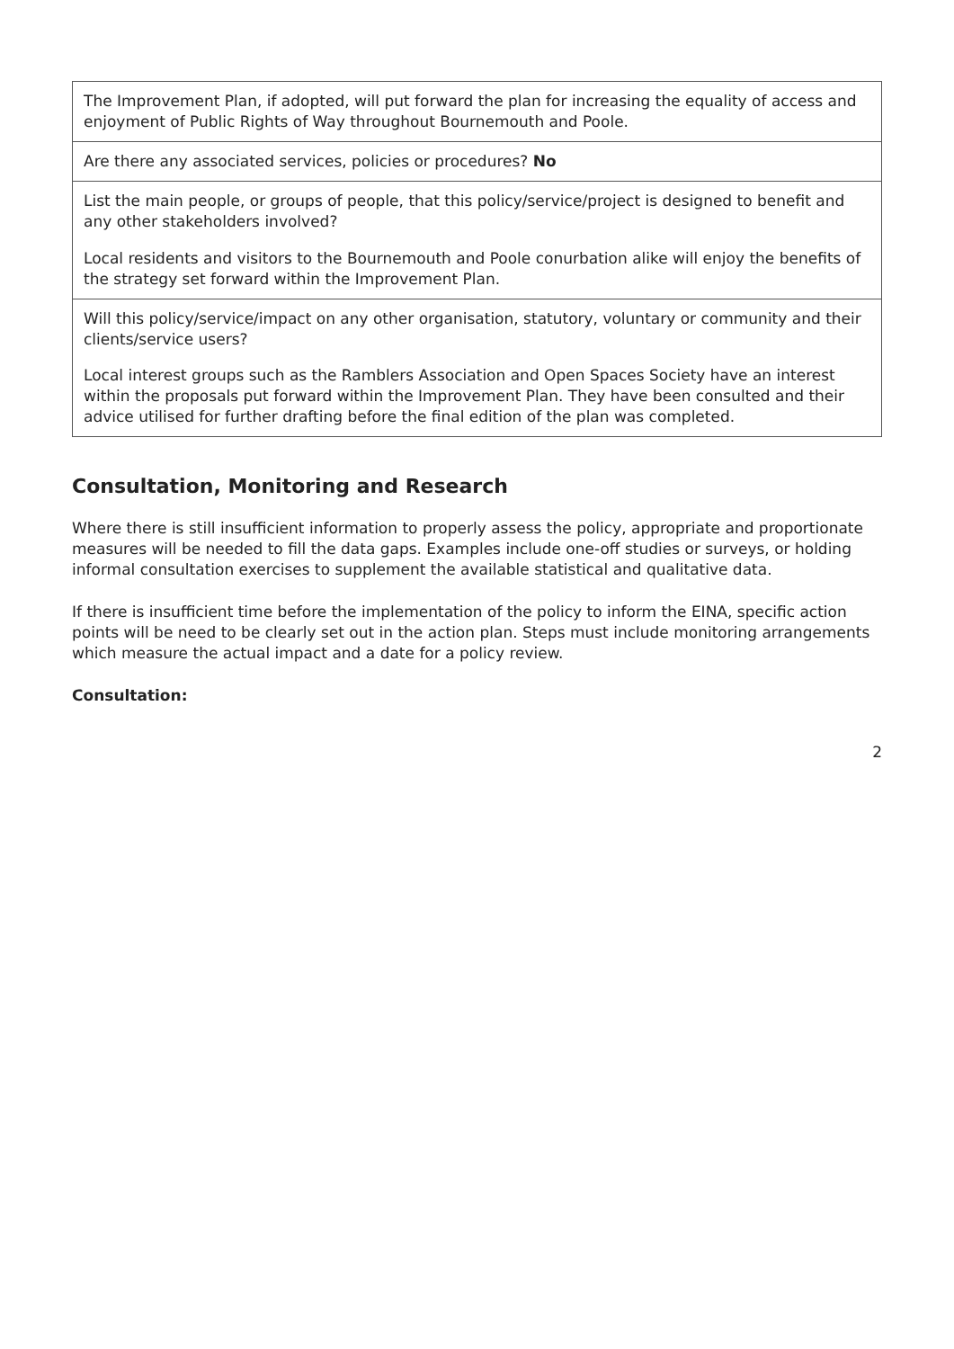| The Improvement Plan, if adopted, will put forward the plan for increasing the equality of access and enjoyment of Public Rights of Way throughout Bournemouth and Poole. |
| Are there any associated services, policies or procedures? No |
| List the main people, or groups of people, that this policy/service/project is designed to benefit and any other stakeholders involved? Local residents and visitors to the Bournemouth and Poole conurbation alike will enjoy the benefits of the strategy set forward within the Improvement Plan. |
| Will this policy/service/impact on any other organisation, statutory, voluntary or community and their clients/service users? Local interest groups such as the Ramblers Association and Open Spaces Society have an interest within the proposals put forward within the Improvement Plan. They have been consulted and their advice utilised for further drafting before the final edition of the plan was completed. |
Consultation, Monitoring and Research
Where there is still insufficient information to properly assess the policy, appropriate and proportionate measures will be needed to fill the data gaps. Examples include one-off studies or surveys, or holding informal consultation exercises to supplement the available statistical and qualitative data.
If there is insufficient time before the implementation of the policy to inform the EINA, specific action points will be need to be clearly set out in the action plan. Steps must include monitoring arrangements which measure the actual impact and a date for a policy review.
Consultation:
2